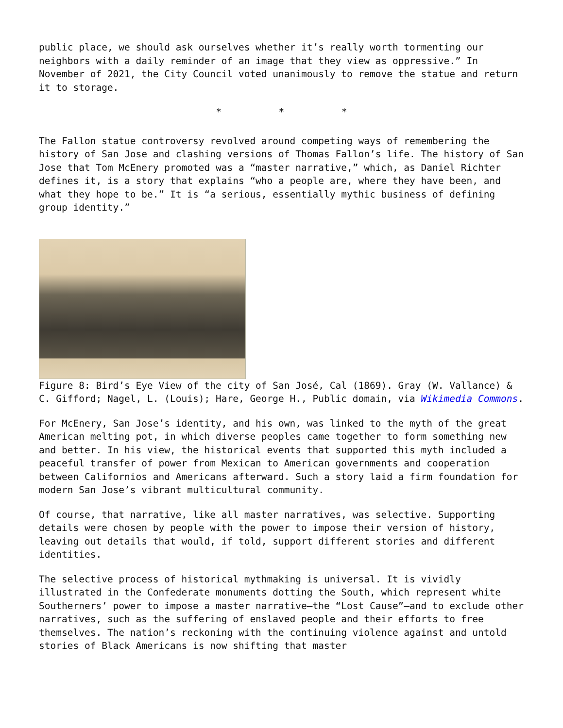public place, we should ask ourselves whether it’s really worth tormenting our neighbors with a daily reminder of an image that they view as oppressive.” In November of 2021, the City Council voted unanimously to remove the statue and return it to storage.
* * *
The Fallon statue controversy revolved around competing ways of remembering the history of San Jose and clashing versions of Thomas Fallon’s life. The history of San Jose that Tom McEnery promoted was a “master narrative,” which, as Daniel Richter defines it, is a story that explains “who a people are, where they have been, and what they hope to be.” It is “a serious, essentially mythic business of defining group identity.”
Figure 8: Bird’s Eye View of the city of San José, Cal (1869). Gray (W. Vallance) & C. Gifford; Nagel, L. (Louis); Hare, George H., Public domain, via Wikimedia Commons.
For McEnery, San Jose’s identity, and his own, was linked to the myth of the great American melting pot, in which diverse peoples came together to form something new and better. In his view, the historical events that supported this myth included a peaceful transfer of power from Mexican to American governments and cooperation between Californios and Americans afterward. Such a story laid a firm foundation for modern San Jose’s vibrant multicultural community.
Of course, that narrative, like all master narratives, was selective. Supporting details were chosen by people with the power to impose their version of history, leaving out details that would, if told, support different stories and different identities.
The selective process of historical mythmaking is universal. It is vividly illustrated in the Confederate monuments dotting the South, which represent white Southerners’ power to impose a master narrative—the “Lost Cause”—and to exclude other narratives, such as the suffering of enslaved people and their efforts to free themselves. The nation’s reckoning with the continuing violence against and untold stories of Black Americans is now shifting that master